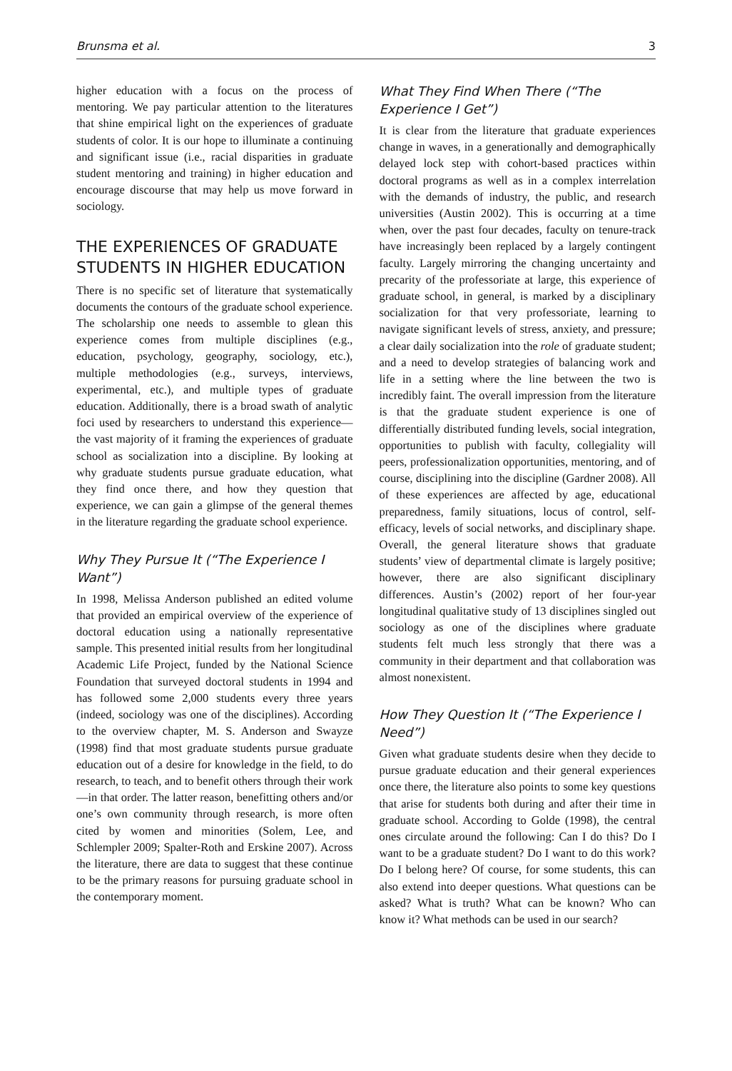Brunsma et al. 3
higher education with a focus on the process of mentoring. We pay particular attention to the literatures that shine empirical light on the experiences of graduate students of color. It is our hope to illuminate a continuing and significant issue (i.e., racial disparities in graduate student mentoring and training) in higher education and encourage discourse that may help us move forward in sociology.
THE EXPERIENCES OF GRADUATE STUDENTS IN HIGHER EDUCATION
There is no specific set of literature that systematically documents the contours of the graduate school experience. The scholarship one needs to assemble to glean this experience comes from multiple disciplines (e.g., education, psychology, geography, sociology, etc.), multiple methodologies (e.g., surveys, interviews, experimental, etc.), and multiple types of graduate education. Additionally, there is a broad swath of analytic foci used by researchers to understand this experience—the vast majority of it framing the experiences of graduate school as socialization into a discipline. By looking at why graduate students pursue graduate education, what they find once there, and how they question that experience, we can gain a glimpse of the general themes in the literature regarding the graduate school experience.
Why They Pursue It (“The Experience I Want”)
In 1998, Melissa Anderson published an edited volume that provided an empirical overview of the experience of doctoral education using a nationally representative sample. This presented initial results from her longitudinal Academic Life Project, funded by the National Science Foundation that surveyed doctoral students in 1994 and has followed some 2,000 students every three years (indeed, sociology was one of the disciplines). According to the overview chapter, M. S. Anderson and Swayze (1998) find that most graduate students pursue graduate education out of a desire for knowledge in the field, to do research, to teach, and to benefit others through their work—in that order. The latter reason, benefitting others and/or one’s own community through research, is more often cited by women and minorities (Solem, Lee, and Schlempler 2009; Spalter-Roth and Erskine 2007). Across the literature, there are data to suggest that these continue to be the primary reasons for pursuing graduate school in the contemporary moment.
What They Find When There (“The Experience I Get”)
It is clear from the literature that graduate experiences change in waves, in a generationally and demographically delayed lock step with cohort-based practices within doctoral programs as well as in a complex interrelation with the demands of industry, the public, and research universities (Austin 2002). This is occurring at a time when, over the past four decades, faculty on tenure-track have increasingly been replaced by a largely contingent faculty. Largely mirroring the changing uncertainty and precarity of the professoriate at large, this experience of graduate school, in general, is marked by a disciplinary socialization for that very professoriate, learning to navigate significant levels of stress, anxiety, and pressure; a clear daily socialization into the role of graduate student; and a need to develop strategies of balancing work and life in a setting where the line between the two is incredibly faint. The overall impression from the literature is that the graduate student experience is one of differentially distributed funding levels, social integration, opportunities to publish with faculty, collegiality will peers, professionalization opportunities, mentoring, and of course, disciplining into the discipline (Gardner 2008). All of these experiences are affected by age, educational preparedness, family situations, locus of control, self-efficacy, levels of social networks, and disciplinary shape. Overall, the general literature shows that graduate students’ view of departmental climate is largely positive; however, there are also significant disciplinary differences. Austin’s (2002) report of her four-year longitudinal qualitative study of 13 disciplines singled out sociology as one of the disciplines where graduate students felt much less strongly that there was a community in their department and that collaboration was almost nonexistent.
How They Question It (“The Experience I Need”)
Given what graduate students desire when they decide to pursue graduate education and their general experiences once there, the literature also points to some key questions that arise for students both during and after their time in graduate school. According to Golde (1998), the central ones circulate around the following: Can I do this? Do I want to be a graduate student? Do I want to do this work? Do I belong here? Of course, for some students, this can also extend into deeper questions. What questions can be asked? What is truth? What can be known? Who can know it? What methods can be used in our search?